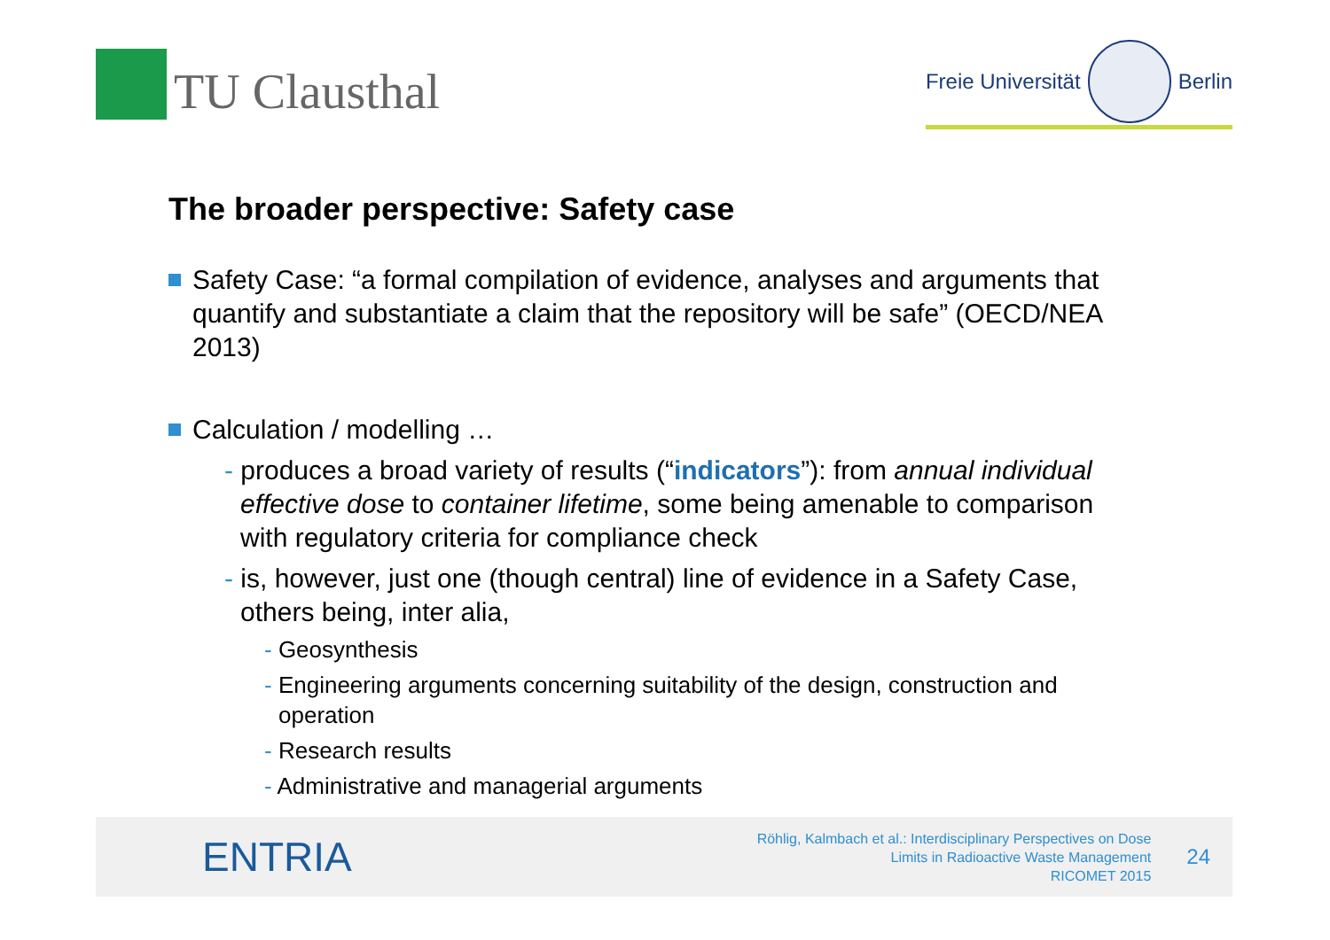TU Clausthal
Freie Universität Berlin
The broader perspective: Safety case
Safety Case: “a formal compilation of evidence, analyses and arguments that quantify and substantiate a claim that the repository will be safe” (OECD/NEA 2013)
Calculation / modelling …
- produces a broad variety of results (“indicators”): from annual individual effective dose to container lifetime, some being amenable to comparison with regulatory criteria for compliance check
- is, however, just one (though central) line of evidence in a Safety Case, others being, inter alia,
- Geosynthesis
- Engineering arguments concerning suitability of the design, construction and operation
- Research results
- Administrative and managerial arguments
ENTRIA
Röhlig, Kalmbach et al.: Interdisciplinary Perspectives on Dose
Limits in Radioactive Waste Management
RICOMET 2015
24